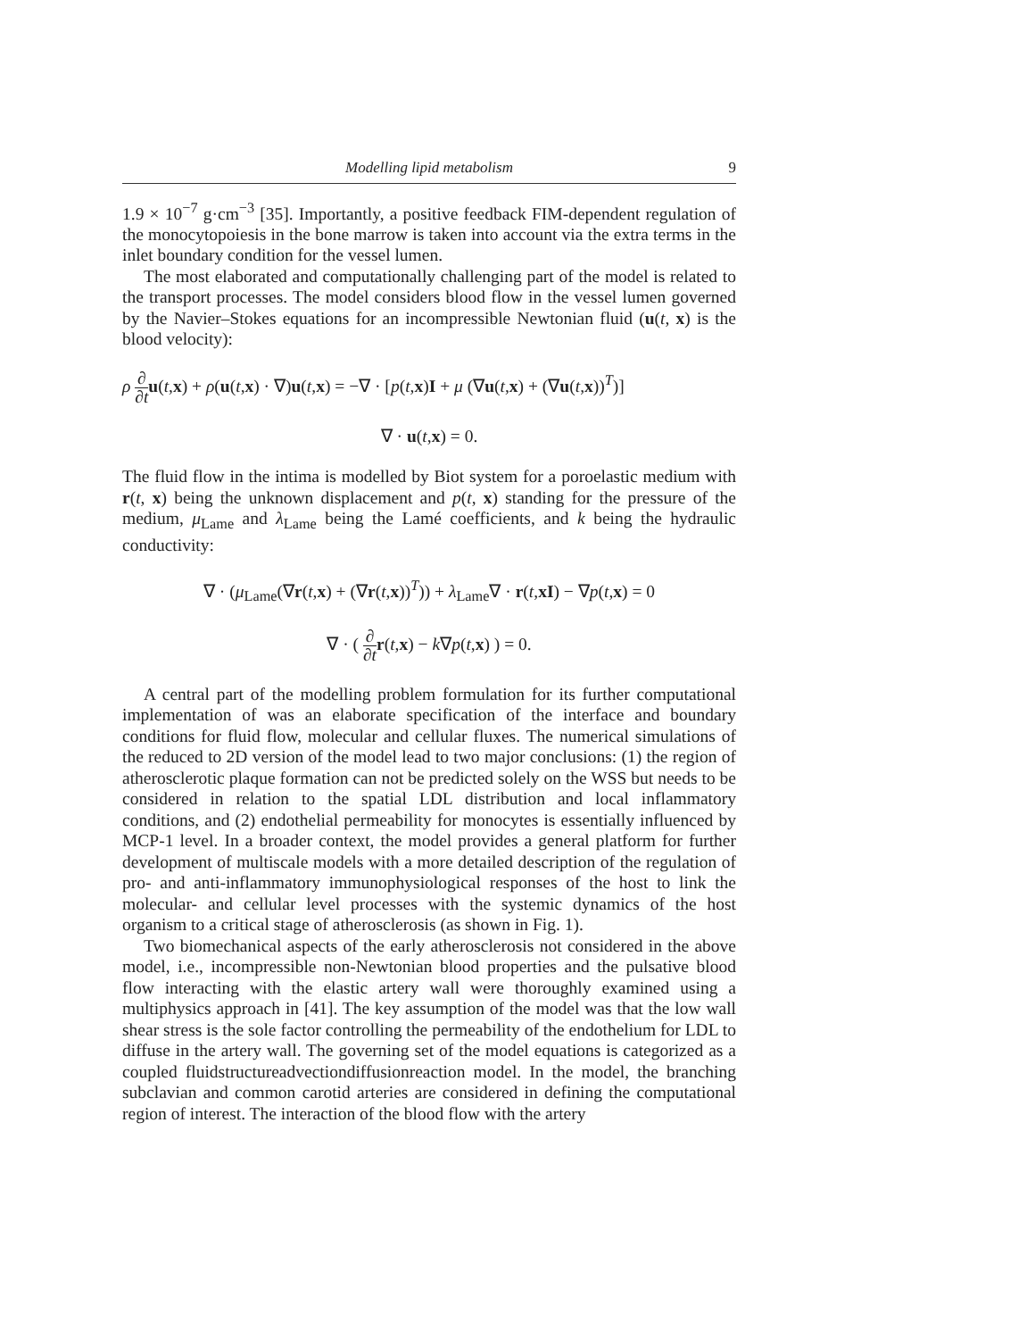Modelling lipid metabolism 9
1.9 × 10<sup>−7</sup> g·cm<sup>−3</sup> [35]. Importantly, a positive feedback FIM-dependent regulation of the monocytopoiesis in the bone marrow is taken into account via the extra terms in the inlet boundary condition for the vessel lumen.
The most elaborated and computationally challenging part of the model is related to the transport processes. The model considers blood flow in the vessel lumen governed by the Navier–Stokes equations for an incompressible Newtonian fluid (u(t, x) is the blood velocity):
ρ ∂ ∂t u(t,x) + ρ(u(t,x) · ∇)u(t,x) = −∇ · [p(t,x)I + μ (∇u(t,x) + (∇u(t,x))<sup>T</sup>)]
∇ · u(t,x) = 0.
The fluid flow in the intima is modelled by Biot system for a poroelastic medium with r(t, x) being the unknown displacement and p(t, x) standing for the pressure of the medium, μ<sub>Lame</sub> and λ<sub>Lame</sub> being the Lamé coefficients, and k being the hydraulic conductivity:
∇ · (μ<sub>Lame</sub>(∇r(t,x) + (∇r(t,x))<sup>T</sup>)) + λ<sub>Lame</sub>∇ · r(t,xI) − ∇p(t,x) = 0
∇ · ( ∂ ∂t r(t,x) − k∇p(t,x) ) = 0.
A central part of the modelling problem formulation for its further computational implementation of was an elaborate specification of the interface and boundary conditions for fluid flow, molecular and cellular fluxes. The numerical simulations of the reduced to 2D version of the model lead to two major conclusions: (1) the region of atherosclerotic plaque formation can not be predicted solely on the WSS but needs to be considered in relation to the spatial LDL distribution and local inflammatory conditions, and (2) endothelial permeability for monocytes is essentially influenced by MCP-1 level. In a broader context, the model provides a general platform for further development of multiscale models with a more detailed description of the regulation of pro- and anti-inflammatory immunophysiological responses of the host to link the molecular- and cellular level processes with the systemic dynamics of the host organism to a critical stage of atherosclerosis (as shown in Fig. 1).
Two biomechanical aspects of the early atherosclerosis not considered in the above model, i.e., incompressible non-Newtonian blood properties and the pulsative blood flow interacting with the elastic artery wall were thoroughly examined using a multiphysics approach in [41]. The key assumption of the model was that the low wall shear stress is the sole factor controlling the permeability of the endothelium for LDL to diffuse in the artery wall. The governing set of the model equations is categorized as a coupled fluidstructureadvectiondiffusionreaction model. In the model, the branching subclavian and common carotid arteries are considered in defining the computational region of interest. The interaction of the blood flow with the artery